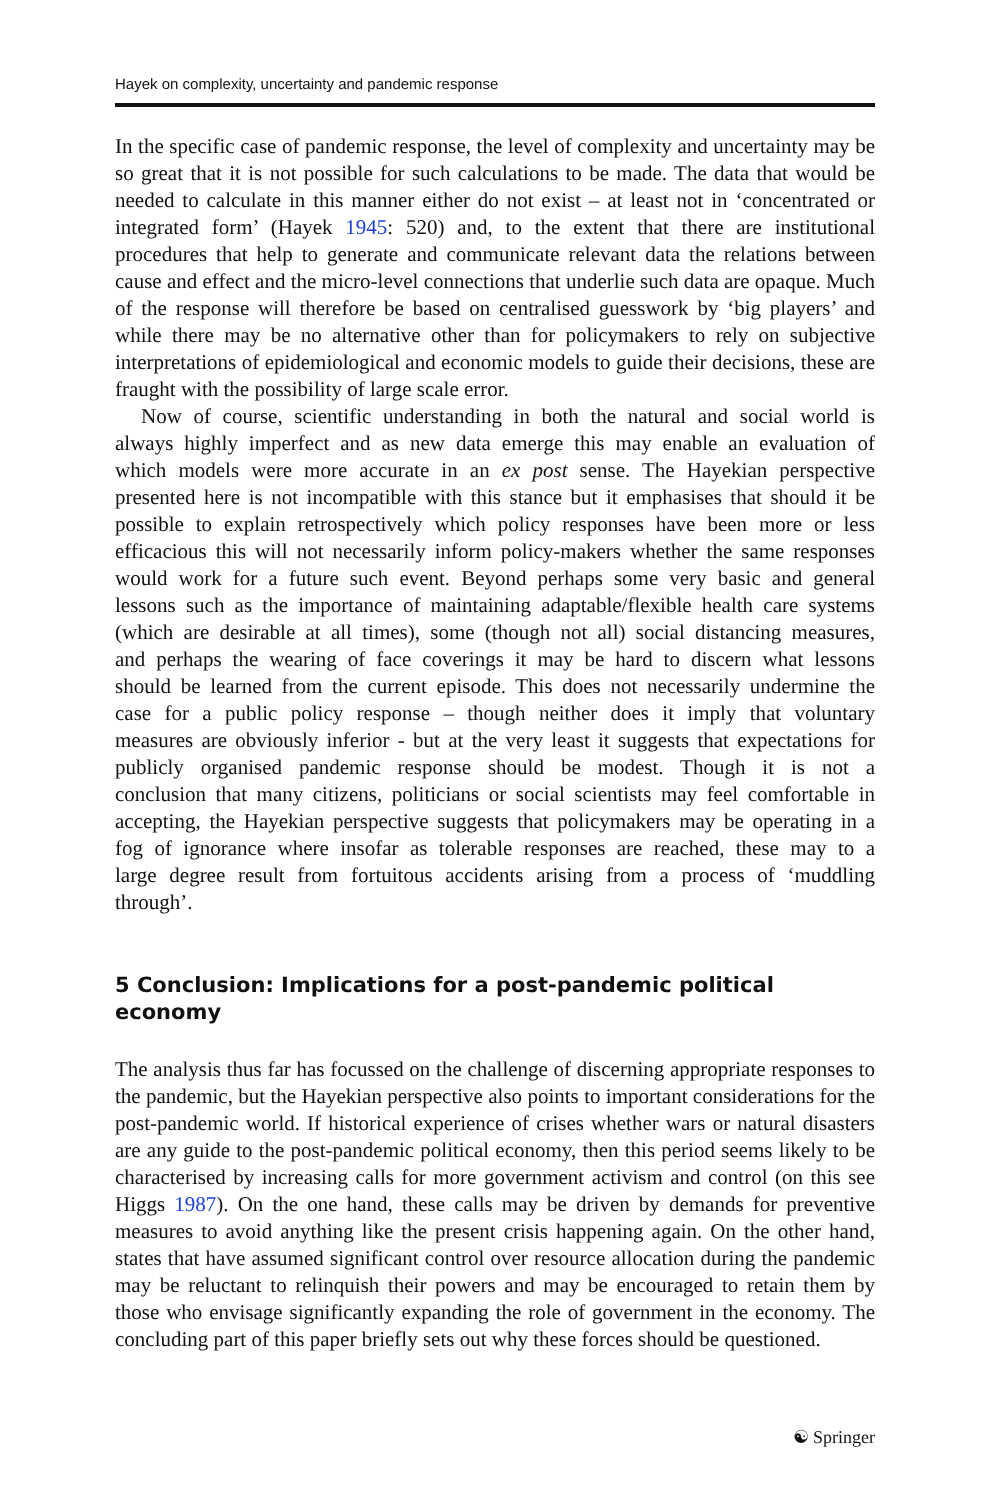Hayek on complexity, uncertainty and pandemic response
In the specific case of pandemic response, the level of complexity and uncertainty may be so great that it is not possible for such calculations to be made. The data that would be needed to calculate in this manner either do not exist – at least not in ‘concentrated or integrated form’ (Hayek 1945: 520) and, to the extent that there are institutional procedures that help to generate and communicate relevant data the relations between cause and effect and the micro-level connections that underlie such data are opaque. Much of the response will therefore be based on centralised guesswork by ‘big players’ and while there may be no alternative other than for policymakers to rely on subjective interpretations of epidemiological and economic models to guide their decisions, these are fraught with the possibility of large scale error.
Now of course, scientific understanding in both the natural and social world is always highly imperfect and as new data emerge this may enable an evaluation of which models were more accurate in an ex post sense. The Hayekian perspective presented here is not incompatible with this stance but it emphasises that should it be possible to explain retrospectively which policy responses have been more or less efficacious this will not necessarily inform policy-makers whether the same responses would work for a future such event. Beyond perhaps some very basic and general lessons such as the importance of maintaining adaptable/flexible health care systems (which are desirable at all times), some (though not all) social distancing measures, and perhaps the wearing of face coverings it may be hard to discern what lessons should be learned from the current episode. This does not necessarily undermine the case for a public policy response – though neither does it imply that voluntary measures are obviously inferior - but at the very least it suggests that expectations for publicly organised pandemic response should be modest. Though it is not a conclusion that many citizens, politicians or social scientists may feel comfortable in accepting, the Hayekian perspective suggests that policymakers may be operating in a fog of ignorance where insofar as tolerable responses are reached, these may to a large degree result from fortuitous accidents arising from a process of ‘muddling through’.
5 Conclusion: Implications for a post-pandemic political economy
The analysis thus far has focussed on the challenge of discerning appropriate responses to the pandemic, but the Hayekian perspective also points to important considerations for the post-pandemic world. If historical experience of crises whether wars or natural disasters are any guide to the post-pandemic political economy, then this period seems likely to be characterised by increasing calls for more government activism and control (on this see Higgs 1987). On the one hand, these calls may be driven by demands for preventive measures to avoid anything like the present crisis happening again. On the other hand, states that have assumed significant control over resource allocation during the pandemic may be reluctant to relinquish their powers and may be encouraged to retain them by those who envisage significantly expanding the role of government in the economy. The concluding part of this paper briefly sets out why these forces should be questioned.
☯ Springer